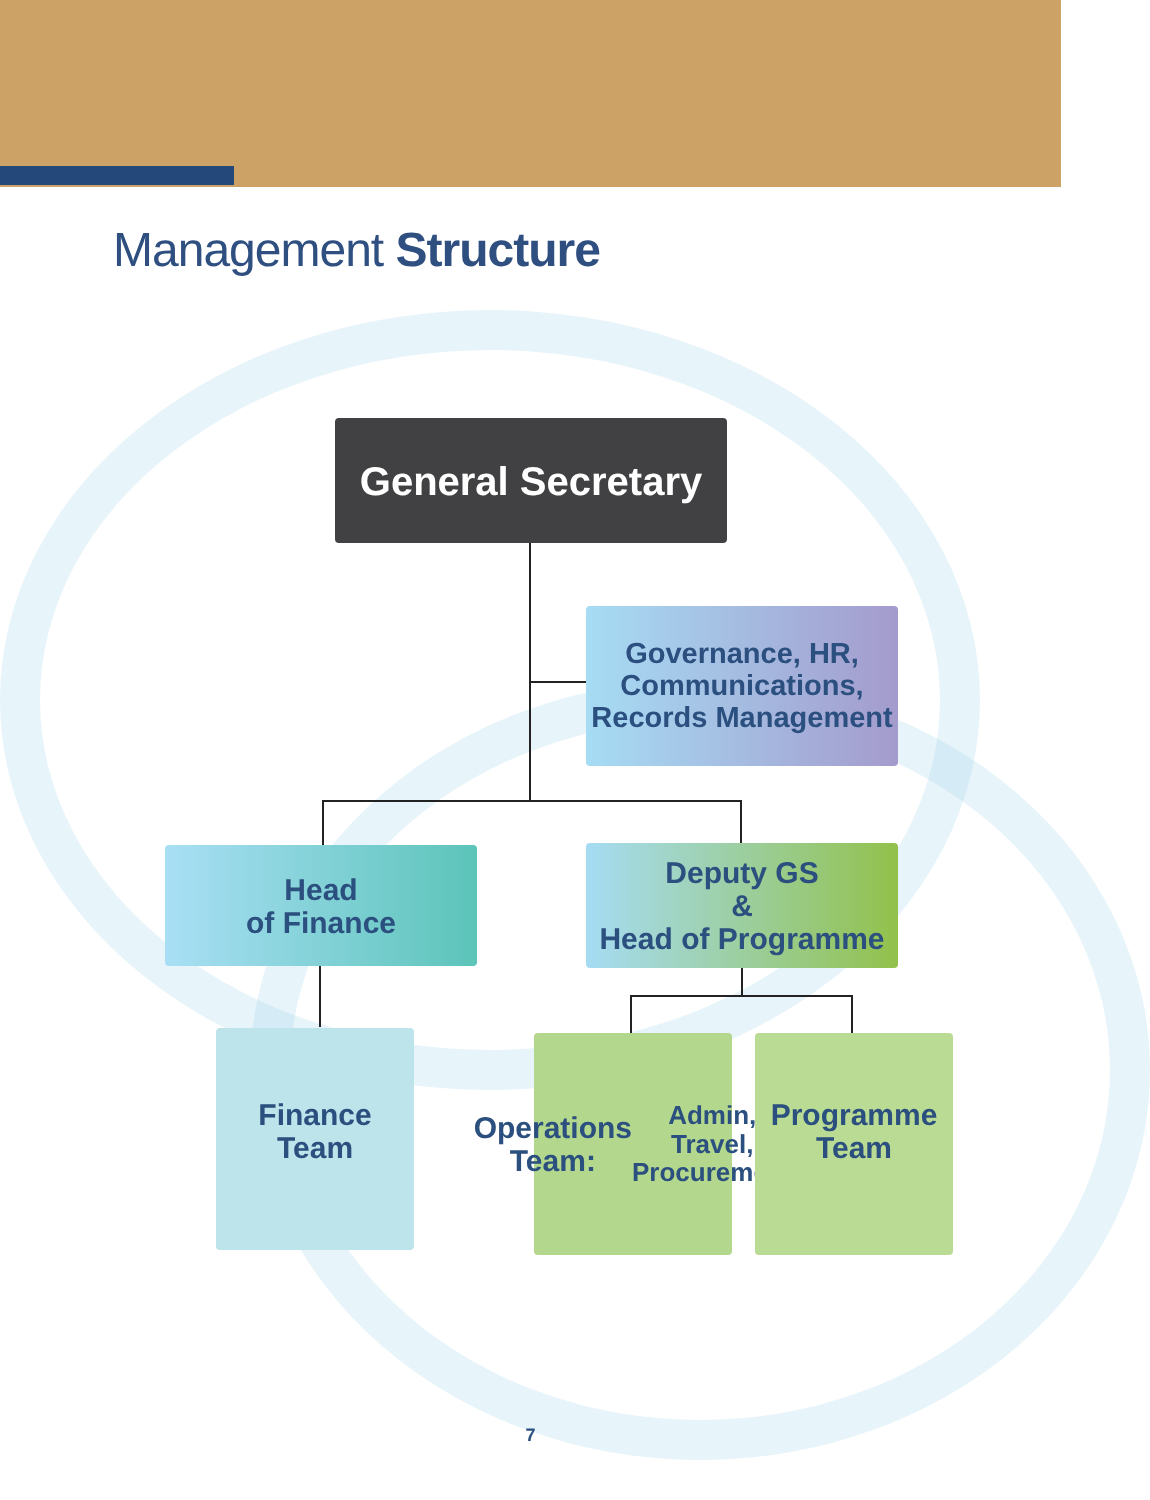Management Structure
General Secretary
Governance, HR,
Communications,
Records Management
Head
of Finance
Deputy GS
&
Head of Programme
Finance
Team
Operations
Team:
Admin, Travel,
Procurement
Programme
Team
7